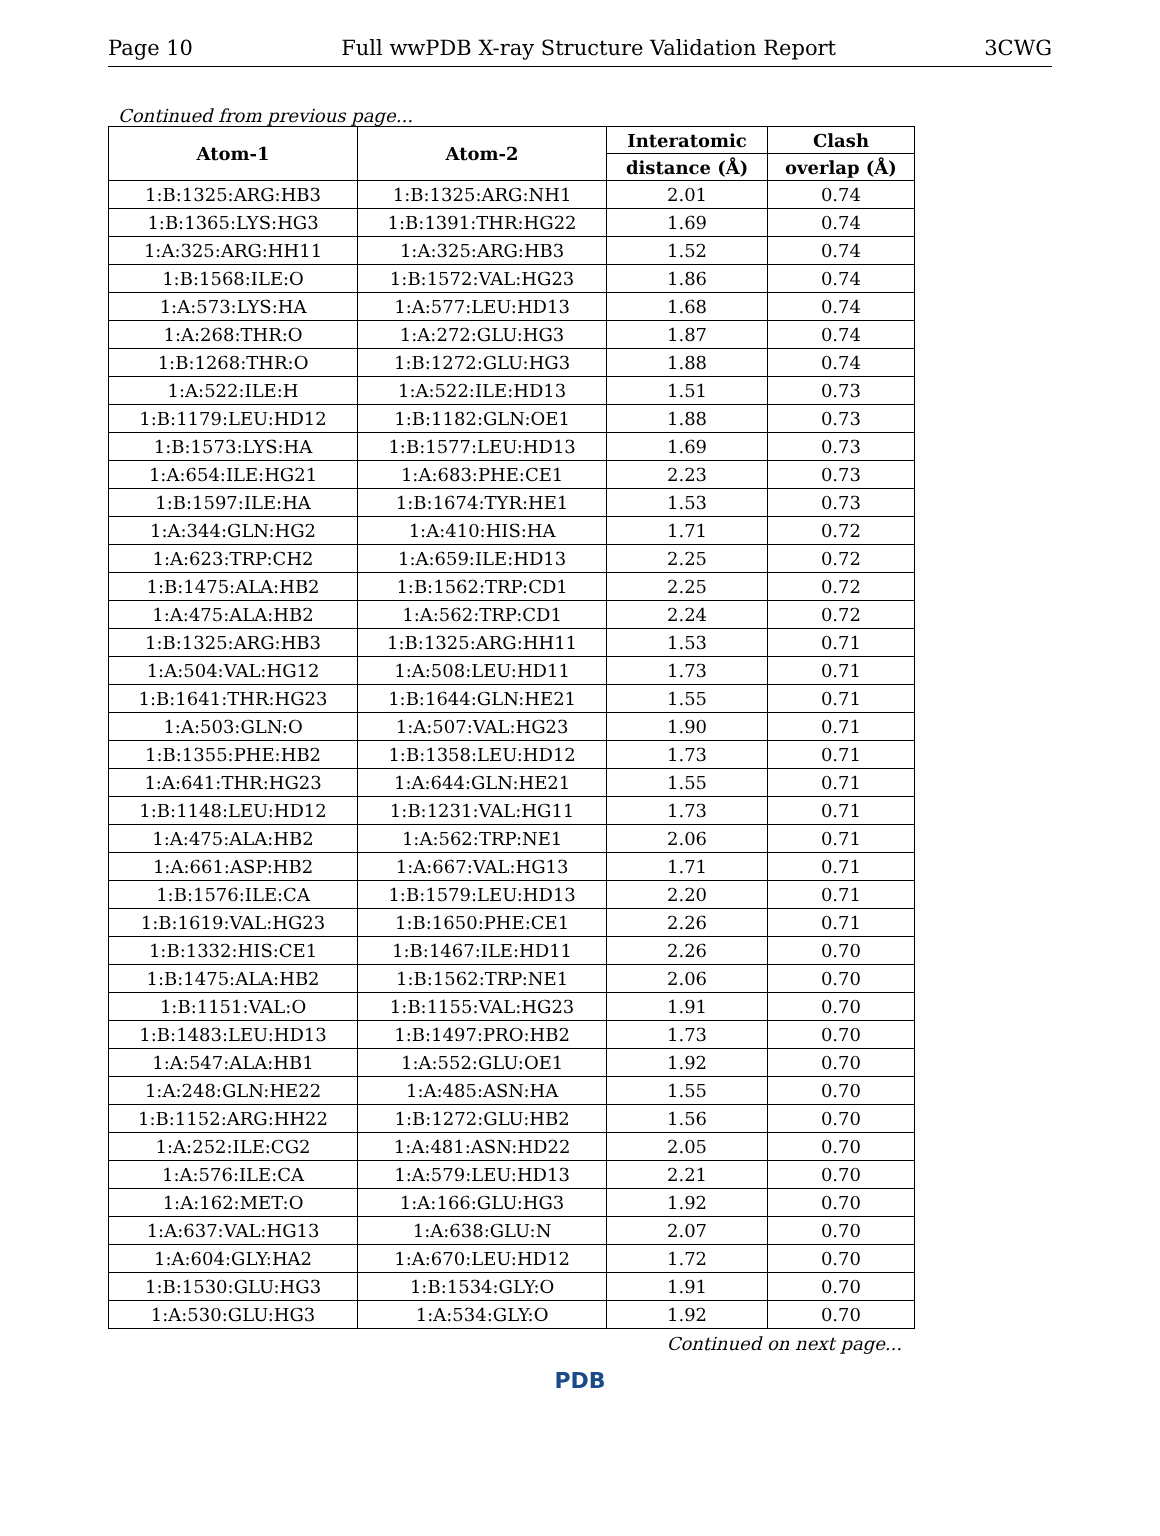Page 10 Full wwPDB X-ray Structure Validation Report 3CWG
Continued from previous page...
| Atom-1 | Atom-2 | Interatomic | Clash |
| --- | --- | --- | --- |
| | | distance (Å) | overlap (Å) |
| 1:B:1325:ARG:HB3 | 1:B:1325:ARG:NH1 | 2.01 | 0.74 |
| 1:B:1365:LYS:HG3 | 1:B:1391:THR:HG22 | 1.69 | 0.74 |
| 1:A:325:ARG:HH11 | 1:A:325:ARG:HB3 | 1.52 | 0.74 |
| 1:B:1568:ILE:O | 1:B:1572:VAL:HG23 | 1.86 | 0.74 |
| 1:A:573:LYS:HA | 1:A:577:LEU:HD13 | 1.68 | 0.74 |
| 1:A:268:THR:O | 1:A:272:GLU:HG3 | 1.87 | 0.74 |
| 1:B:1268:THR:O | 1:B:1272:GLU:HG3 | 1.88 | 0.74 |
| 1:A:522:ILE:H | 1:A:522:ILE:HD13 | 1.51 | 0.73 |
| 1:B:1179:LEU:HD12 | 1:B:1182:GLN:OE1 | 1.88 | 0.73 |
| 1:B:1573:LYS:HA | 1:B:1577:LEU:HD13 | 1.69 | 0.73 |
| 1:A:654:ILE:HG21 | 1:A:683:PHE:CE1 | 2.23 | 0.73 |
| 1:B:1597:ILE:HA | 1:B:1674:TYR:HE1 | 1.53 | 0.73 |
| 1:A:344:GLN:HG2 | 1:A:410:HIS:HA | 1.71 | 0.72 |
| 1:A:623:TRP:CH2 | 1:A:659:ILE:HD13 | 2.25 | 0.72 |
| 1:B:1475:ALA:HB2 | 1:B:1562:TRP:CD1 | 2.25 | 0.72 |
| 1:A:475:ALA:HB2 | 1:A:562:TRP:CD1 | 2.24 | 0.72 |
| 1:B:1325:ARG:HB3 | 1:B:1325:ARG:HH11 | 1.53 | 0.71 |
| 1:A:504:VAL:HG12 | 1:A:508:LEU:HD11 | 1.73 | 0.71 |
| 1:B:1641:THR:HG23 | 1:B:1644:GLN:HE21 | 1.55 | 0.71 |
| 1:A:503:GLN:O | 1:A:507:VAL:HG23 | 1.90 | 0.71 |
| 1:B:1355:PHE:HB2 | 1:B:1358:LEU:HD12 | 1.73 | 0.71 |
| 1:A:641:THR:HG23 | 1:A:644:GLN:HE21 | 1.55 | 0.71 |
| 1:B:1148:LEU:HD12 | 1:B:1231:VAL:HG11 | 1.73 | 0.71 |
| 1:A:475:ALA:HB2 | 1:A:562:TRP:NE1 | 2.06 | 0.71 |
| 1:A:661:ASP:HB2 | 1:A:667:VAL:HG13 | 1.71 | 0.71 |
| 1:B:1576:ILE:CA | 1:B:1579:LEU:HD13 | 2.20 | 0.71 |
| 1:B:1619:VAL:HG23 | 1:B:1650:PHE:CE1 | 2.26 | 0.71 |
| 1:B:1332:HIS:CE1 | 1:B:1467:ILE:HD11 | 2.26 | 0.70 |
| 1:B:1475:ALA:HB2 | 1:B:1562:TRP:NE1 | 2.06 | 0.70 |
| 1:B:1151:VAL:O | 1:B:1155:VAL:HG23 | 1.91 | 0.70 |
| 1:B:1483:LEU:HD13 | 1:B:1497:PRO:HB2 | 1.73 | 0.70 |
| 1:A:547:ALA:HB1 | 1:A:552:GLU:OE1 | 1.92 | 0.70 |
| 1:A:248:GLN:HE22 | 1:A:485:ASN:HA | 1.55 | 0.70 |
| 1:B:1152:ARG:HH22 | 1:B:1272:GLU:HB2 | 1.56 | 0.70 |
| 1:A:252:ILE:CG2 | 1:A:481:ASN:HD22 | 2.05 | 0.70 |
| 1:A:576:ILE:CA | 1:A:579:LEU:HD13 | 2.21 | 0.70 |
| 1:A:162:MET:O | 1:A:166:GLU:HG3 | 1.92 | 0.70 |
| 1:A:637:VAL:HG13 | 1:A:638:GLU:N | 2.07 | 0.70 |
| 1:A:604:GLY:HA2 | 1:A:670:LEU:HD12 | 1.72 | 0.70 |
| 1:B:1530:GLU:HG3 | 1:B:1534:GLY:O | 1.91 | 0.70 |
| 1:A:530:GLU:HG3 | 1:A:534:GLY:O | 1.92 | 0.70 |
Continued on next page...
PDB